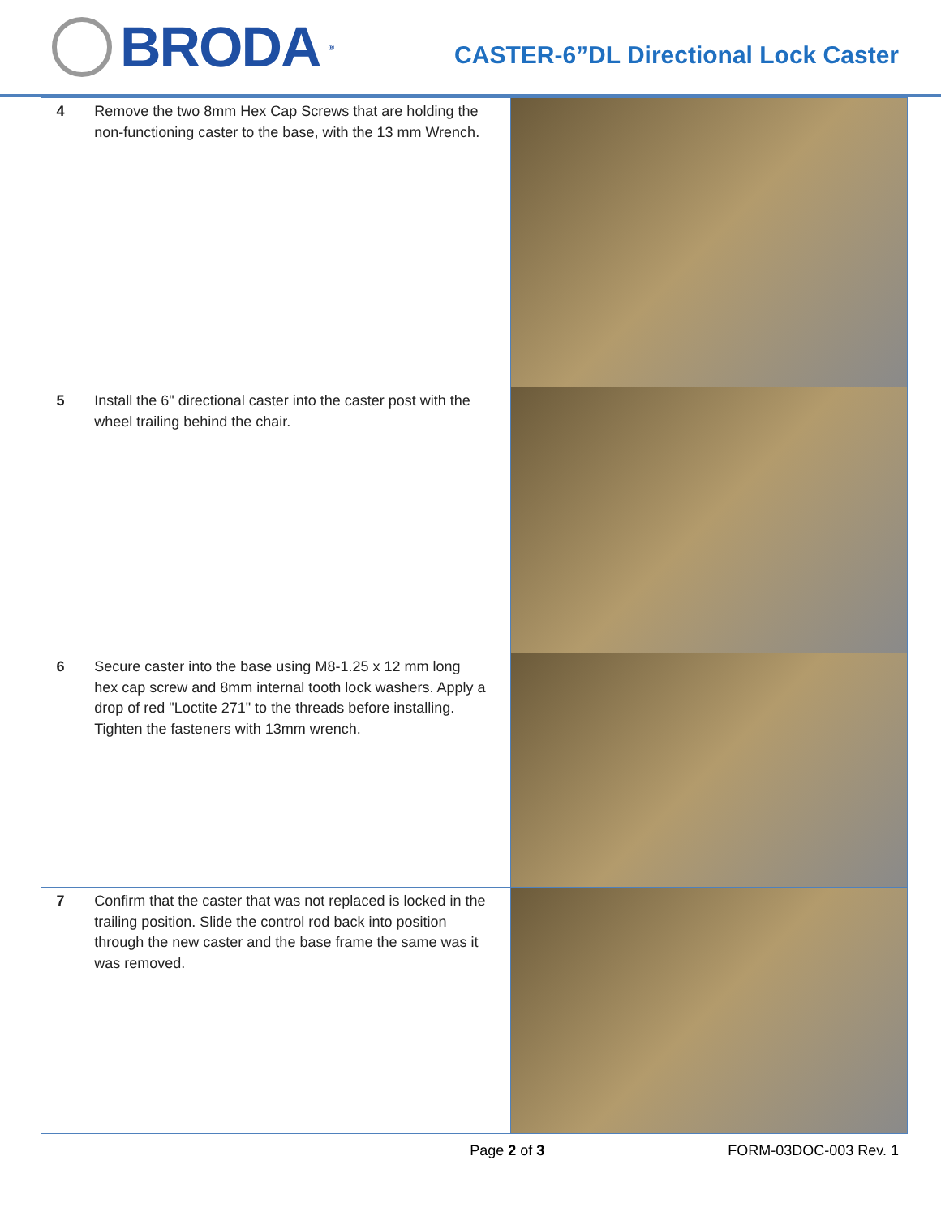BRODA<sup>®</sup>
CASTER-6”DL Directional Lock Caster
| 4 | Remove the two 8mm Hex Cap Screws that are holding the non-functioning caster to the base, with the 13 mm Wrench. | |
| 5 | Install the 6" directional caster into the caster post with the wheel trailing behind the chair. | |
| 6 | Secure caster into the base using M8-1.25 x 12 mm long hex cap screw and 8mm internal tooth lock washers. Apply a drop of red "Loctite 271" to the threads before installing. Tighten the fasteners with 13mm wrench. | |
| 7 | Confirm that the caster that was not replaced is locked in the trailing position. Slide the control rod back into position through the new caster and the base frame the same was it was removed. | |
Page 2 of 3 FORM-03DOC-003 Rev. 1